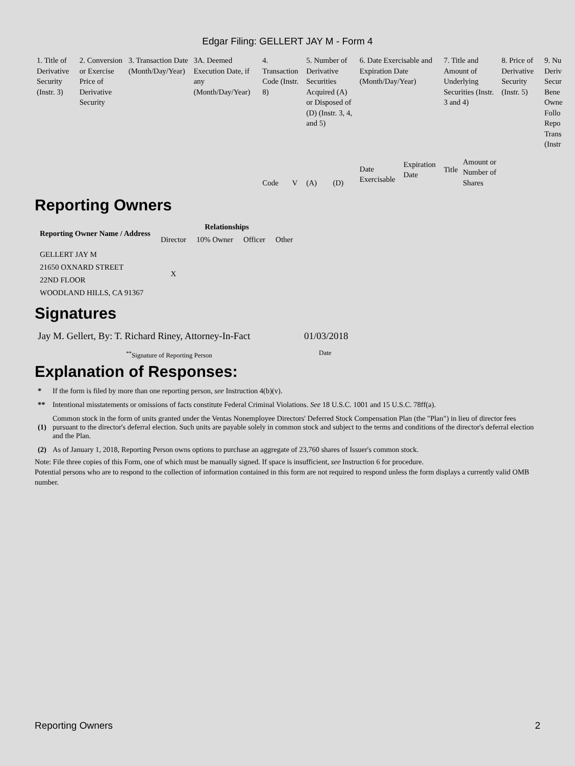Edgar Filing: GELLERT JAY M - Form 4
| 1. Title of Derivative Security (Instr. 3) | 2. Conversion or Exercise Price of Derivative Security | 3. Transaction Date (Month/Day/Year) | 3A. Deemed Execution Date, if any (Month/Day/Year) | 4. Transaction Code (Instr. 8) | | 5. Number of Derivative Securities Acquired (A) or Disposed of (D) (Instr. 3, 4, and 5) | | 6. Date Exercisable and Expiration Date (Month/Day/Year) | | 7. Title and Amount of Underlying Securities (Instr. 3 and 4) | | 8. Price of Derivative Security (Instr. 5) | 9. Nu Deriv Secur Bene Owne Follo Repo Trans (Instr |
| | | | | Code | V | (A) | (D) | Date Exercisable | Expiration Date | Title | Amount or Number of Shares | | |
Reporting Owners
| Reporting Owner Name / Address | Relationships | | | |
| --- | --- | --- | --- | --- |
| | Director | 10% Owner | Officer | Other |
| GELLERT JAY M 21650 OXNARD STREET 22ND FLOOR WOODLAND HILLS, CA 91367 | X | | | |
Signatures
| Jay M. Gellert, By: T. Richard Riney, Attorney-In-Fact | 01/03/2018 |
| <sup>**</sup> Signature of Reporting Person | Date |
Explanation of Responses:
| * | If the form is filed by more than one reporting person, see Instruction 4(b)(v). |
| ** | Intentional misstatements or omissions of facts constitute Federal Criminal Violations. See 18 U.S.C. 1001 and 15 U.S.C. 78ff(a). |
| (1) | Common stock in the form of units granted under the Ventas Nonemployee Directors' Deferred Stock Compensation Plan (the "Plan") in lieu of director fees pursuant to the director's deferral election. Such units are payable solely in common stock and subject to the terms and conditions of the director's deferral election and the Plan. |
| (2) | As of January 1, 2018, Reporting Person owns options to purchase an aggregate of 23,760 shares of Issuer's common stock. |
Note: File three copies of this Form, one of which must be manually signed. If space is insufficient, see Instruction 6 for procedure.
Potential persons who are to respond to the collection of information contained in this form are not required to respond unless the form displays a currently valid OMB number.
Reporting Owners 2